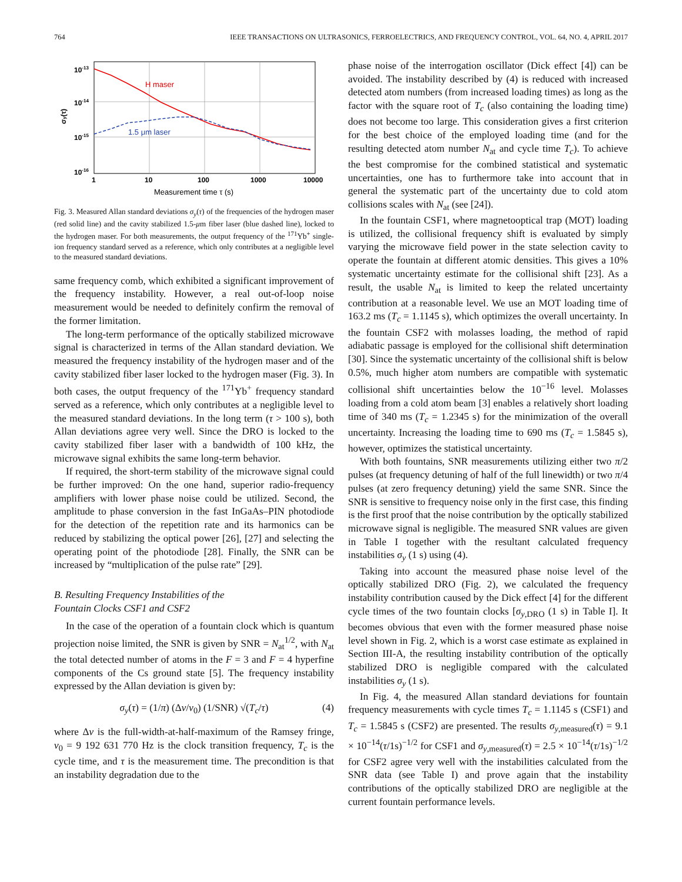764 IEEE TRANSACTIONS ON ULTRASONICS, FERROELECTRICS, AND FREQUENCY CONTROL, VOL. 64, NO. 4, APRIL 2017
H maser
1.5 μm laser
10-13
10-14
10-15
10-16
1
10
100
1000
10000
σy(τ)
Measurement time τ (s)
Fig. 3. Measured Allan standard deviations σ<sub>y</sub>(τ) of the frequencies of the hydrogen maser (red solid line) and the cavity stabilized 1.5-μm fiber laser (blue dashed line), locked to the hydrogen maser. For both measurements, the output frequency of the <sup>171</sup>Yb<sup>+</sup> single-ion frequency standard served as a reference, which only contributes at a negligible level to the measured standard deviations.
same frequency comb, which exhibited a significant improvement of the frequency instability. However, a real out-of-loop noise measurement would be needed to definitely confirm the removal of the former limitation.
The long-term performance of the optically stabilized microwave signal is characterized in terms of the Allan standard deviation. We measured the frequency instability of the hydrogen maser and of the cavity stabilized fiber laser locked to the hydrogen maser (Fig. 3). In both cases, the output frequency of the <sup>171</sup>Yb<sup>+</sup> frequency standard served as a reference, which only contributes at a negligible level to the measured standard deviations. In the long term (τ > 100 s), both Allan deviations agree very well. Since the DRO is locked to the cavity stabilized fiber laser with a bandwidth of 100 kHz, the microwave signal exhibits the same long-term behavior.
If required, the short-term stability of the microwave signal could be further improved: On the one hand, superior radio-frequency amplifiers with lower phase noise could be utilized. Second, the amplitude to phase conversion in the fast InGaAs–PIN photodiode for the detection of the repetition rate and its harmonics can be reduced by stabilizing the optical power [26], [27] and selecting the operating point of the photodiode [28]. Finally, the SNR can be increased by “multiplication of the pulse rate” [29].
B. Resulting Frequency Instabilities of the
Fountain Clocks CSF1 and CSF2
In the case of the operation of a fountain clock which is quantum projection noise limited, the SNR is given by SNR = N<sub>at</sub><sup>1/2</sup>, with N<sub>at</sub> the total detected number of atoms in the F = 3 and F = 4 hyperfine components of the Cs ground state [5]. The frequency instability expressed by the Allan deviation is given by:
σ<sub>y</sub>(τ) = (1/π) (Δν/ν<sub>0</sub>) (1/SNR) √(T<sub>c</sub>/τ) (4)
where Δν is the full-width-at-half-maximum of the Ramsey fringe, ν<sub>0</sub> = 9 192 631 770 Hz is the clock transition frequency, T<sub>c</sub> is the cycle time, and τ is the measurement time. The precondition is that an instability degradation due to the
phase noise of the interrogation oscillator (Dick effect [4]) can be avoided. The instability described by (4) is reduced with increased detected atom numbers (from increased loading times) as long as the factor with the square root of T<sub>c</sub> (also containing the loading time) does not become too large. This consideration gives a first criterion for the best choice of the employed loading time (and for the resulting detected atom number N<sub>at</sub> and cycle time T<sub>c</sub>). To achieve the best compromise for the combined statistical and systematic uncertainties, one has to furthermore take into account that in general the systematic part of the uncertainty due to cold atom collisions scales with N<sub>at</sub> (see [24]).
In the fountain CSF1, where magnetooptical trap (MOT) loading is utilized, the collisional frequency shift is evaluated by simply varying the microwave field power in the state selection cavity to operate the fountain at different atomic densities. This gives a 10% systematic uncertainty estimate for the collisional shift [23]. As a result, the usable N<sub>at</sub> is limited to keep the related uncertainty contribution at a reasonable level. We use an MOT loading time of 163.2 ms (T<sub>c</sub> = 1.1145 s), which optimizes the overall uncertainty. In the fountain CSF2 with molasses loading, the method of rapid adiabatic passage is employed for the collisional shift determination [30]. Since the systematic uncertainty of the collisional shift is below 0.5%, much higher atom numbers are compatible with systematic collisional shift uncertainties below the 10<sup>−16</sup> level. Molasses loading from a cold atom beam [3] enables a relatively short loading time of 340 ms (T<sub>c</sub> = 1.2345 s) for the minimization of the overall uncertainty. Increasing the loading time to 690 ms (T<sub>c</sub> = 1.5845 s), however, optimizes the statistical uncertainty.
With both fountains, SNR measurements utilizing either two π/2 pulses (at frequency detuning of half of the full linewidth) or two π/4 pulses (at zero frequency detuning) yield the same SNR. Since the SNR is sensitive to frequency noise only in the first case, this finding is the first proof that the noise contribution by the optically stabilized microwave signal is negligible. The measured SNR values are given in Table I together with the resultant calculated frequency instabilities σ<sub>y</sub> (1 s) using (4).
Taking into account the measured phase noise level of the optically stabilized DRO (Fig. 2), we calculated the frequency instability contribution caused by the Dick effect [4] for the different cycle times of the two fountain clocks [σ<sub>y,DRO</sub> (1 s) in Table I]. It becomes obvious that even with the former measured phase noise level shown in Fig. 2, which is a worst case estimate as explained in Section III-A, the resulting instability contribution of the optically stabilized DRO is negligible compared with the calculated instabilities σ<sub>y</sub> (1 s).
In Fig. 4, the measured Allan standard deviations for fountain frequency measurements with cycle times T<sub>c</sub> = 1.1145 s (CSF1) and T<sub>c</sub> = 1.5845 s (CSF2) are presented. The results σ<sub>y,measured</sub>(τ) = 9.1 × 10<sup>−14</sup>(τ/1s)<sup>−1/2</sup> for CSF1 and σ<sub>y,measured</sub>(τ) = 2.5 × 10<sup>−14</sup>(τ/1s)<sup>−1/2</sup> for CSF2 agree very well with the instabilities calculated from the SNR data (see Table I) and prove again that the instability contributions of the optically stabilized DRO are negligible at the current fountain performance levels.